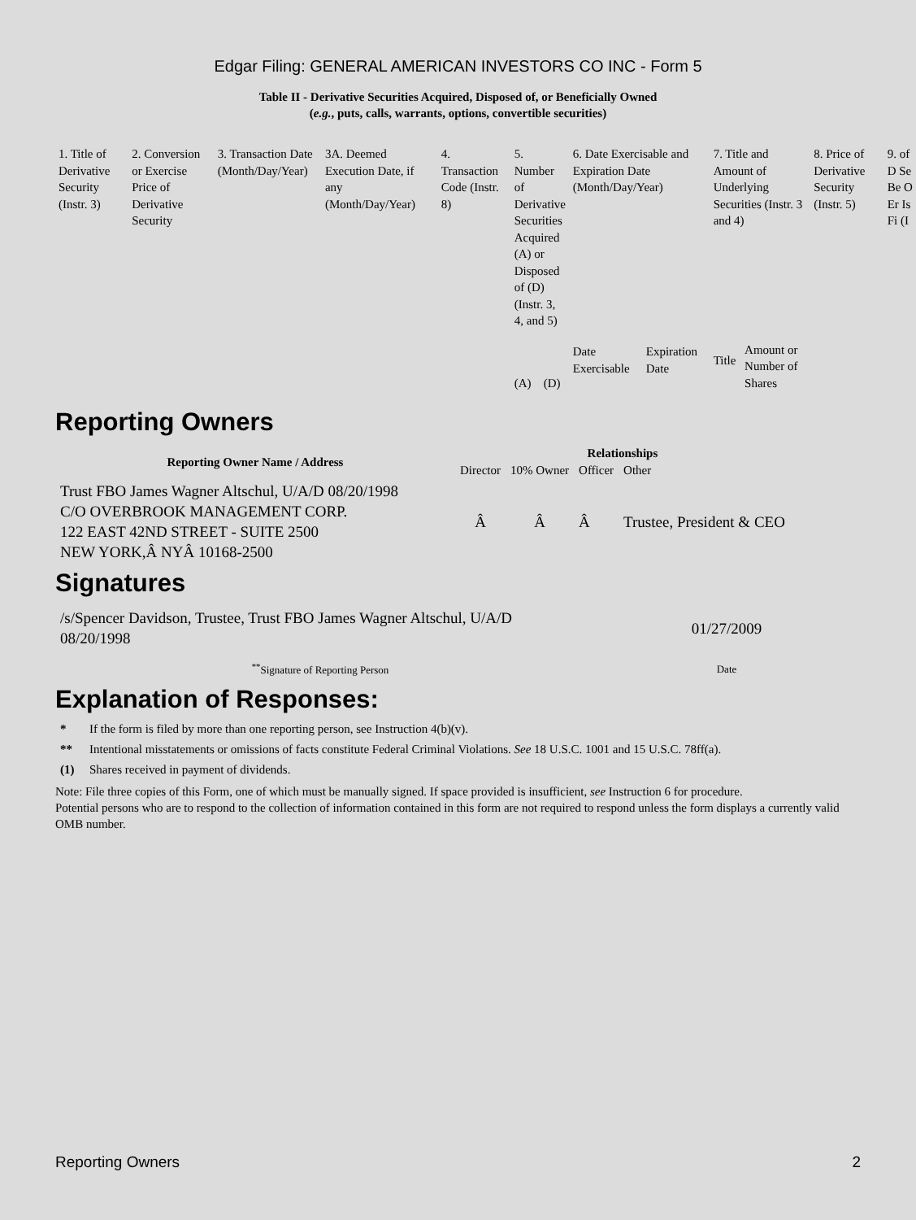Edgar Filing: GENERAL AMERICAN INVESTORS CO INC - Form 5
Table II - Derivative Securities Acquired, Disposed of, or Beneficially Owned
(e.g., puts, calls, warrants, options, convertible securities)
| 1. Title of Derivative Security (Instr. 3) | 2. Conversion or Exercise Price of Derivative Security | 3. Transaction Date (Month/Day/Year) | 3A. Deemed Execution Date, if any (Month/Day/Year) | 4. Transaction Code (Instr. 8) | 5. Number of Derivative Securities Acquired (A) or Disposed of (D) (Instr. 3, 4, and 5) | | 6. Date Exercisable and Expiration Date (Month/Day/Year) | | 7. Title and Amount of Underlying Securities (Instr. 3 and 4) | | 8. Price of Derivative Security (Instr. 5) | 9. of D Se Be O Er Is Fi (I |
| | | | | | (A) | (D) | Date Exercisable | Expiration Date | Title | Amount or Number of Shares | | |
Reporting Owners
| Reporting Owner Name / Address | Relationships | | | |
| --- | --- | --- | --- | --- |
| | Director | 10% Owner | Officer | Other |
| Trust FBO James Wagner Altschul, U/A/D 08/20/1998 C/O OVERBROOK MANAGEMENT CORP. 122 EAST 42ND STREET - SUITE 2500 NEW YORK,Â NYÂ 10168-2500 | Â | Â | Â | Trustee, President & CEO |
Signatures
| /s/Spencer Davidson, Trustee, Trust FBO James Wagner Altschul, U/A/D 08/20/1998 | 01/27/2009 |
| <sup>**</sup> Signature of Reporting Person | Date |
Explanation of Responses:
* If the form is filed by more than one reporting person, see Instruction 4(b)(v).
** Intentional misstatements or omissions of facts constitute Federal Criminal Violations. See 18 U.S.C. 1001 and 15 U.S.C. 78ff(a).
(1) Shares received in payment of dividends.
Note: File three copies of this Form, one of which must be manually signed. If space provided is insufficient, see Instruction 6 for procedure.
Potential persons who are to respond to the collection of information contained in this form are not required to respond unless the form displays a currently valid OMB number.
Reporting Owners 2